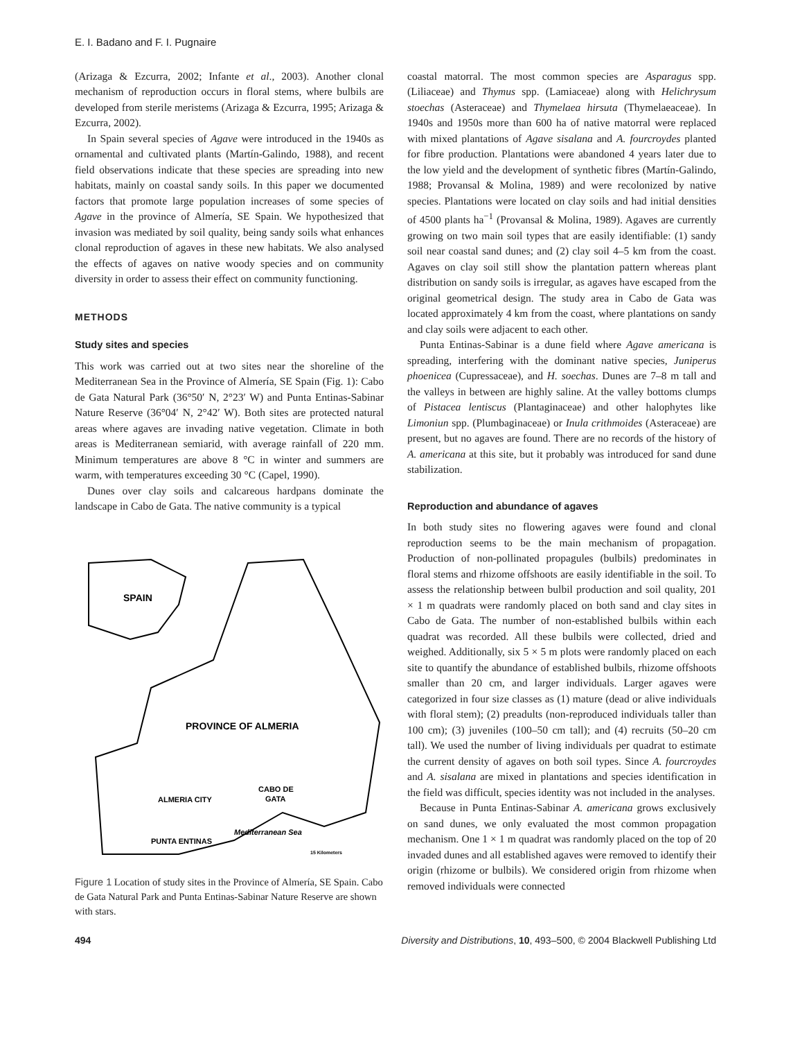E. I. Badano and F. I. Pugnaire
(Arizaga & Ezcurra, 2002; Infante et al., 2003). Another clonal mechanism of reproduction occurs in floral stems, where bulbils are developed from sterile meristems (Arizaga & Ezcurra, 1995; Arizaga & Ezcurra, 2002).
In Spain several species of Agave were introduced in the 1940s as ornamental and cultivated plants (Martín-Galindo, 1988), and recent field observations indicate that these species are spreading into new habitats, mainly on coastal sandy soils. In this paper we documented factors that promote large population increases of some species of Agave in the province of Almería, SE Spain. We hypothesized that invasion was mediated by soil quality, being sandy soils what enhances clonal reproduction of agaves in these new habitats. We also analysed the effects of agaves on native woody species and on community diversity in order to assess their effect on community functioning.
METHODS
Study sites and species
This work was carried out at two sites near the shoreline of the Mediterranean Sea in the Province of Almería, SE Spain (Fig. 1): Cabo de Gata Natural Park (36°50′ N, 2°23′ W) and Punta Entinas-Sabinar Nature Reserve (36°04′ N, 2°42′ W). Both sites are protected natural areas where agaves are invading native vegetation. Climate in both areas is Mediterranean semiarid, with average rainfall of 220 mm. Minimum temperatures are above 8 °C in winter and summers are warm, with temperatures exceeding 30 °C (Capel, 1990).
Dunes over clay soils and calcareous hardpans dominate the landscape in Cabo de Gata. The native community is a typical
SPAIN
PROVINCE OF ALMERIA
ALMERIA CITY
CABO DE
GATA
PUNTA ENTINAS
Mediterranean Sea
15 Kilometers
Figure 1 Location of study sites in the Province of Almería, SE Spain. Cabo de Gata Natural Park and Punta Entinas-Sabinar Nature Reserve are shown with stars.
coastal matorral. The most common species are Asparagus spp. (Liliaceae) and Thymus spp. (Lamiaceae) along with Helichrysum stoechas (Asteraceae) and Thymelaea hirsuta (Thymelaeaceae). In 1940s and 1950s more than 600 ha of native matorral were replaced with mixed plantations of Agave sisalana and A. fourcroydes planted for fibre production. Plantations were abandoned 4 years later due to the low yield and the development of synthetic fibres (Martín-Galindo, 1988; Provansal & Molina, 1989) and were recolonized by native species. Plantations were located on clay soils and had initial densities of 4500 plants ha<sup>−1</sup> (Provansal & Molina, 1989). Agaves are currently growing on two main soil types that are easily identifiable: (1) sandy soil near coastal sand dunes; and (2) clay soil 4–5 km from the coast. Agaves on clay soil still show the plantation pattern whereas plant distribution on sandy soils is irregular, as agaves have escaped from the original geometrical design. The study area in Cabo de Gata was located approximately 4 km from the coast, where plantations on sandy and clay soils were adjacent to each other.
Punta Entinas-Sabinar is a dune field where Agave americana is spreading, interfering with the dominant native species, Juniperus phoenicea (Cupressaceae), and H. soechas. Dunes are 7–8 m tall and the valleys in between are highly saline. At the valley bottoms clumps of Pistacea lentiscus (Plantaginaceae) and other halophytes like Limoniun spp. (Plumbaginaceae) or Inula crithmoides (Asteraceae) are present, but no agaves are found. There are no records of the history of A. americana at this site, but it probably was introduced for sand dune stabilization.
Reproduction and abundance of agaves
In both study sites no flowering agaves were found and clonal reproduction seems to be the main mechanism of propagation. Production of non-pollinated propagules (bulbils) predominates in floral stems and rhizome offshoots are easily identifiable in the soil. To assess the relationship between bulbil production and soil quality, 201 × 1 m quadrats were randomly placed on both sand and clay sites in Cabo de Gata. The number of non-established bulbils within each quadrat was recorded. All these bulbils were collected, dried and weighed. Additionally, six 5 × 5 m plots were randomly placed on each site to quantify the abundance of established bulbils, rhizome offshoots smaller than 20 cm, and larger individuals. Larger agaves were categorized in four size classes as (1) mature (dead or alive individuals with floral stem); (2) preadults (non-reproduced individuals taller than 100 cm); (3) juveniles (100–50 cm tall); and (4) recruits (50–20 cm tall). We used the number of living individuals per quadrat to estimate the current density of agaves on both soil types. Since A. fourcroydes and A. sisalana are mixed in plantations and species identification in the field was difficult, species identity was not included in the analyses.
Because in Punta Entinas-Sabinar A. americana grows exclusively on sand dunes, we only evaluated the most common propagation mechanism. One 1 × 1 m quadrat was randomly placed on the top of 20 invaded dunes and all established agaves were removed to identify their origin (rhizome or bulbils). We considered origin from rhizome when removed individuals were connected
494 Diversity and Distributions, 10, 493–500, © 2004 Blackwell Publishing Ltd